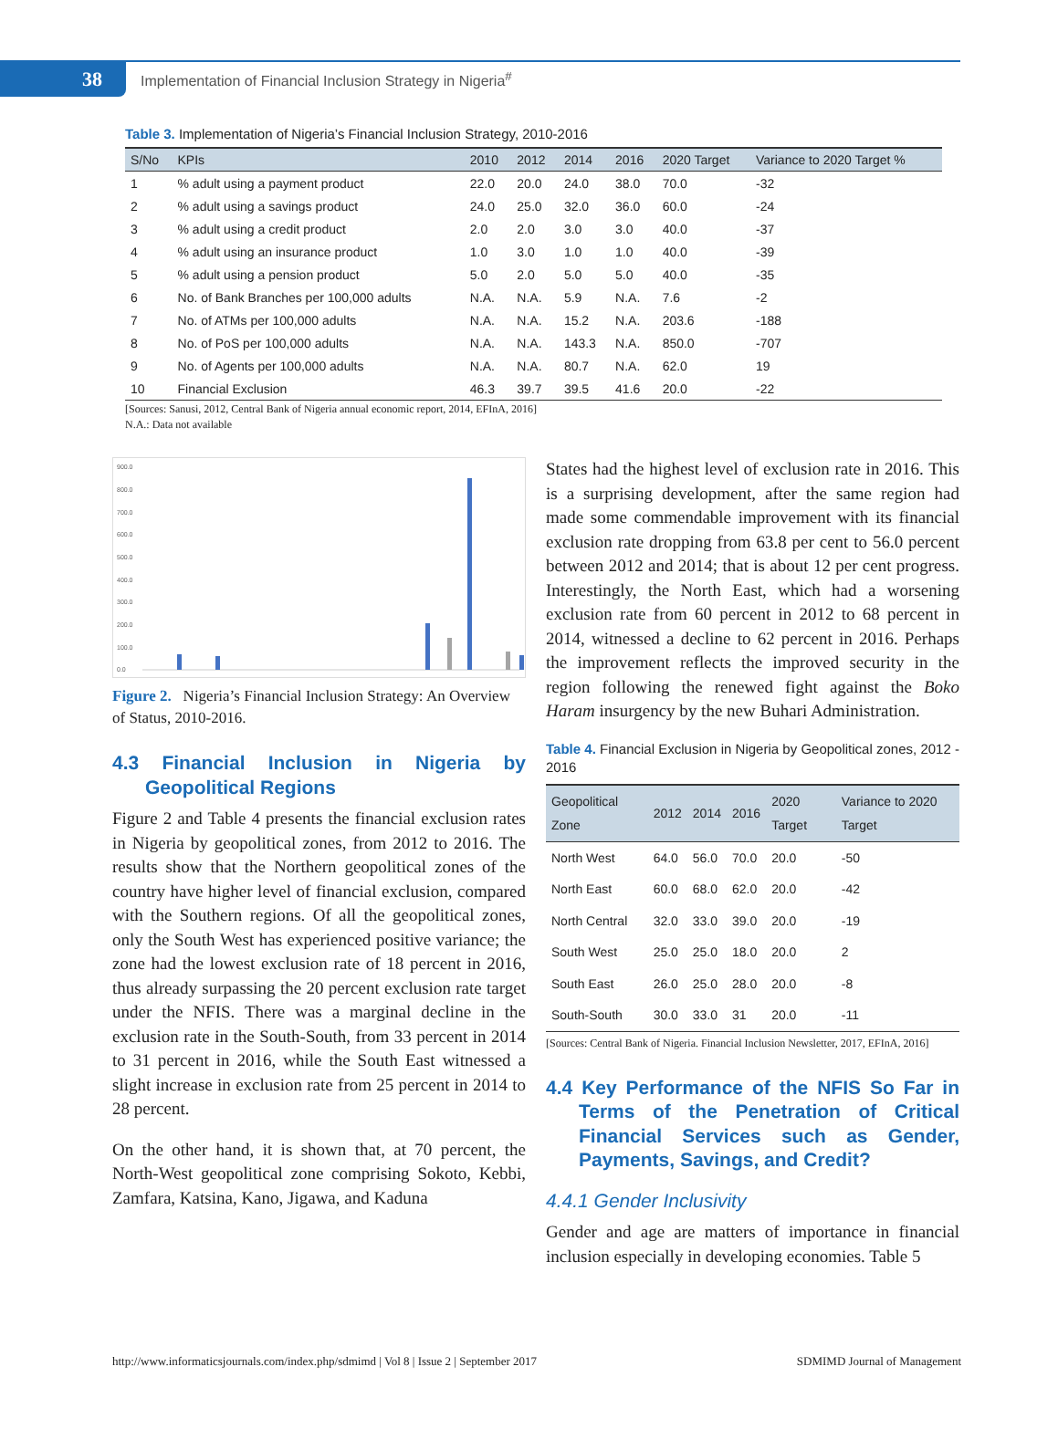38
Implementation of Financial Inclusion Strategy in Nigeria<sup>#</sup>
Table 3. Implementation of Nigeria’s Financial Inclusion Strategy, 2010-2016
| S/No | KPIs | 2010 | 2012 | 2014 | 2016 | 2020 Target | Variance to 2020 Target % |
| --- | --- | --- | --- | --- | --- | --- | --- |
| 1 | % adult using a payment product | 22.0 | 20.0 | 24.0 | 38.0 | 70.0 | -32 |
| 2 | % adult using a savings product | 24.0 | 25.0 | 32.0 | 36.0 | 60.0 | -24 |
| 3 | % adult using a credit product | 2.0 | 2.0 | 3.0 | 3.0 | 40.0 | -37 |
| 4 | % adult using an insurance product | 1.0 | 3.0 | 1.0 | 1.0 | 40.0 | -39 |
| 5 | % adult using a pension product | 5.0 | 2.0 | 5.0 | 5.0 | 40.0 | -35 |
| 6 | No. of Bank Branches per 100,000 adults | N.A. | N.A. | 5.9 | N.A. | 7.6 | -2 |
| 7 | No. of ATMs per 100,000 adults | N.A. | N.A. | 15.2 | N.A. | 203.6 | -188 |
| 8 | No. of PoS per 100,000 adults | N.A. | N.A. | 143.3 | N.A. | 850.0 | -707 |
| 9 | No. of Agents per 100,000 adults | N.A. | N.A. | 80.7 | N.A. | 62.0 | 19 |
| 10 | Financial Exclusion | 46.3 | 39.7 | 39.5 | 41.6 | 20.0 | -22 |
[Sources: Sanusi, 2012, Central Bank of Nigeria annual economic report, 2014, EFInA, 2016]
N.A.: Data not available
900.0
800.0
700.0
600.0
500.0
400.0
300.0
200.0
100.0
0.0
Figure 2. Nigeria’s Financial Inclusion Strategy: An Overview of Status, 2010-2016.
4.3 Financial Inclusion in Nigeria by Geopolitical Regions
Figure 2 and Table 4 presents the financial exclusion rates in Nigeria by geopolitical zones, from 2012 to 2016. The results show that the Northern geopolitical zones of the country have higher level of financial exclusion, compared with the Southern regions. Of all the geopolitical zones, only the South West has experienced positive variance; the zone had the lowest exclusion rate of 18 percent in 2016, thus already surpassing the 20 percent exclusion rate target under the NFIS. There was a marginal decline in the exclusion rate in the South-South, from 33 percent in 2014 to 31 percent in 2016, while the South East witnessed a slight increase in exclusion rate from 25 percent in 2014 to 28 percent.
On the other hand, it is shown that, at 70 percent, the North-West geopolitical zone comprising Sokoto, Kebbi, Zamfara, Katsina, Kano, Jigawa, and Kaduna
States had the highest level of exclusion rate in 2016. This is a surprising development, after the same region had made some commendable improvement with its financial exclusion rate dropping from 63.8 per cent to 56.0 percent between 2012 and 2014; that is about 12 per cent progress. Interestingly, the North East, which had a worsening exclusion rate from 60 percent in 2012 to 68 percent in 2014, witnessed a decline to 62 percent in 2016. Perhaps the improvement reflects the improved security in the region following the renewed fight against the Boko Haram insurgency by the new Buhari Administration.
Table 4. Financial Exclusion in Nigeria by Geopolitical zones, 2012 - 2016
| Geopolitical Zone | 2012 | 2014 | 2016 | 2020 Target | Variance to 2020 Target |
| --- | --- | --- | --- | --- | --- |
| North West | 64.0 | 56.0 | 70.0 | 20.0 | -50 |
| North East | 60.0 | 68.0 | 62.0 | 20.0 | -42 |
| North Central | 32.0 | 33.0 | 39.0 | 20.0 | -19 |
| South West | 25.0 | 25.0 | 18.0 | 20.0 | 2 |
| South East | 26.0 | 25.0 | 28.0 | 20.0 | -8 |
| South-South | 30.0 | 33.0 | 31 | 20.0 | -11 |
[Sources: Central Bank of Nigeria. Financial Inclusion Newsletter, 2017, EFInA, 2016]
4.4 Key Performance of the NFIS So Far in Terms of the Penetration of Critical Financial Services such as Gender, Payments, Savings, and Credit?
4.4.1 Gender Inclusivity
Gender and age are matters of importance in financial inclusion especially in developing economies. Table 5
http://www.informaticsjournals.com/index.php/sdmimd | Vol 8 | Issue 2 | September 2017 SDMIMD Journal of Management